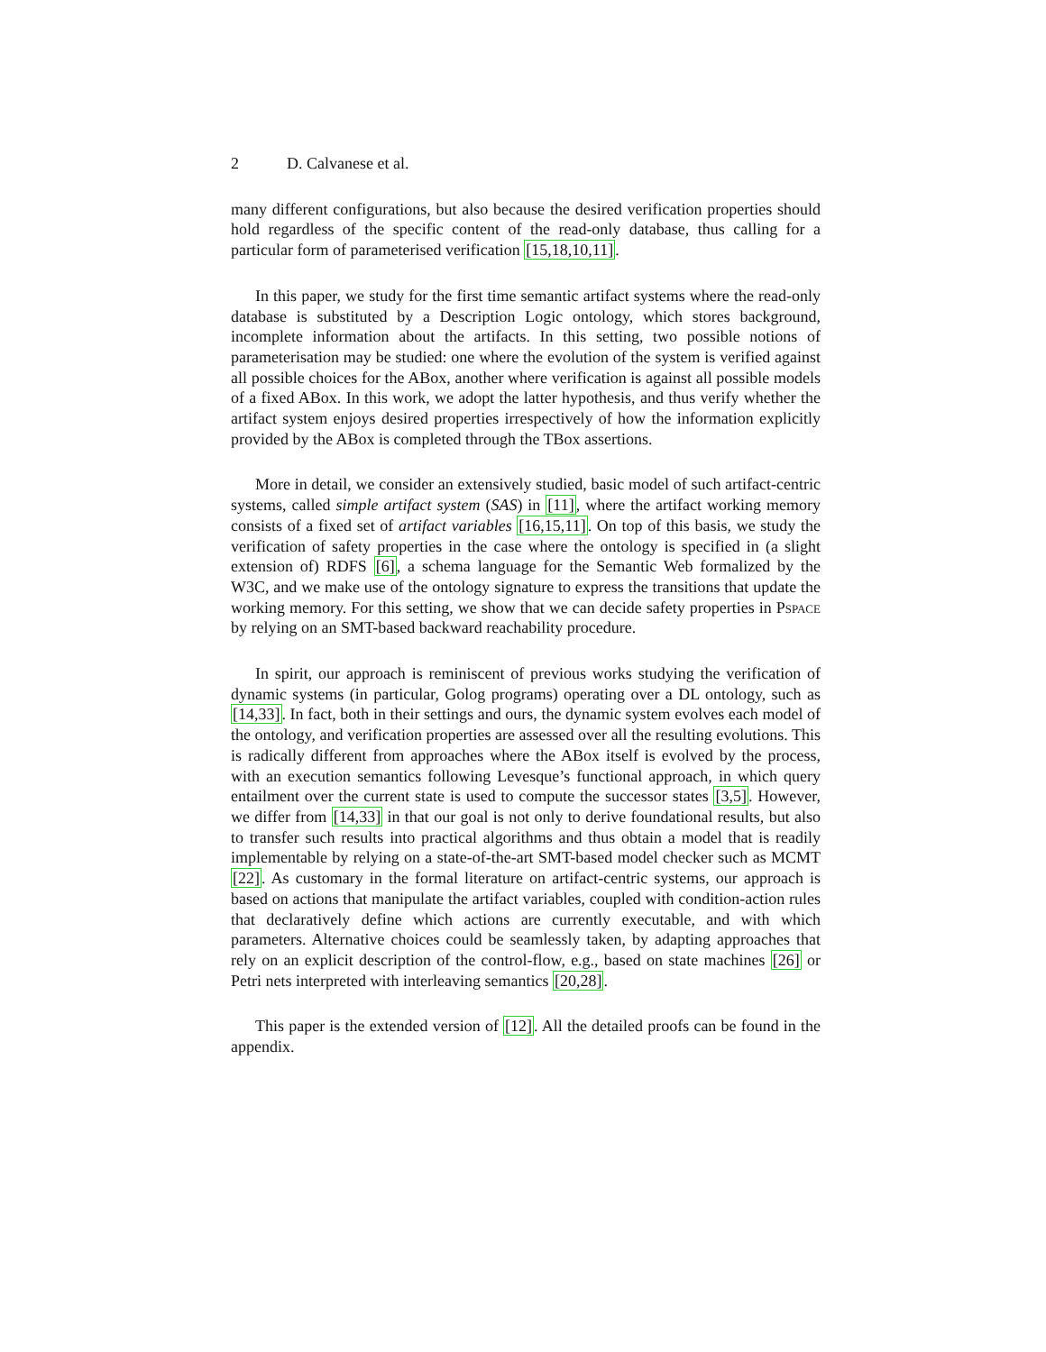2 D. Calvanese et al.
many different configurations, but also because the desired verification properties should hold regardless of the specific content of the read-only database, thus calling for a particular form of parameterised verification [15,18,10,11].
In this paper, we study for the first time semantic artifact systems where the read-only database is substituted by a Description Logic ontology, which stores background, incomplete information about the artifacts. In this setting, two possible notions of parameterisation may be studied: one where the evolution of the system is verified against all possible choices for the ABox, another where verification is against all possible models of a fixed ABox. In this work, we adopt the latter hypothesis, and thus verify whether the artifact system enjoys desired properties irrespectively of how the information explicitly provided by the ABox is completed through the TBox assertions.
More in detail, we consider an extensively studied, basic model of such artifact-centric systems, called simple artifact system (SAS) in [11], where the artifact working memory consists of a fixed set of artifact variables [16,15,11]. On top of this basis, we study the verification of safety properties in the case where the ontology is specified in (a slight extension of) RDFS [6], a schema language for the Semantic Web formalized by the W3C, and we make use of the ontology signature to express the transitions that update the working memory. For this setting, we show that we can decide safety properties in Pspace by relying on an SMT-based backward reachability procedure.
In spirit, our approach is reminiscent of previous works studying the verification of dynamic systems (in particular, Golog programs) operating over a DL ontology, such as [14,33]. In fact, both in their settings and ours, the dynamic system evolves each model of the ontology, and verification properties are assessed over all the resulting evolutions. This is radically different from approaches where the ABox itself is evolved by the process, with an execution semantics following Levesque’s functional approach, in which query entailment over the current state is used to compute the successor states [3,5]. However, we differ from [14,33] in that our goal is not only to derive foundational results, but also to transfer such results into practical algorithms and thus obtain a model that is readily implementable by relying on a state-of-the-art SMT-based model checker such as MCMT [22]. As customary in the formal literature on artifact-centric systems, our approach is based on actions that manipulate the artifact variables, coupled with condition-action rules that declaratively define which actions are currently executable, and with which parameters. Alternative choices could be seamlessly taken, by adapting approaches that rely on an explicit description of the control-flow, e.g., based on state machines [26] or Petri nets interpreted with interleaving semantics [20,28].
This paper is the extended version of [12]. All the detailed proofs can be found in the appendix.